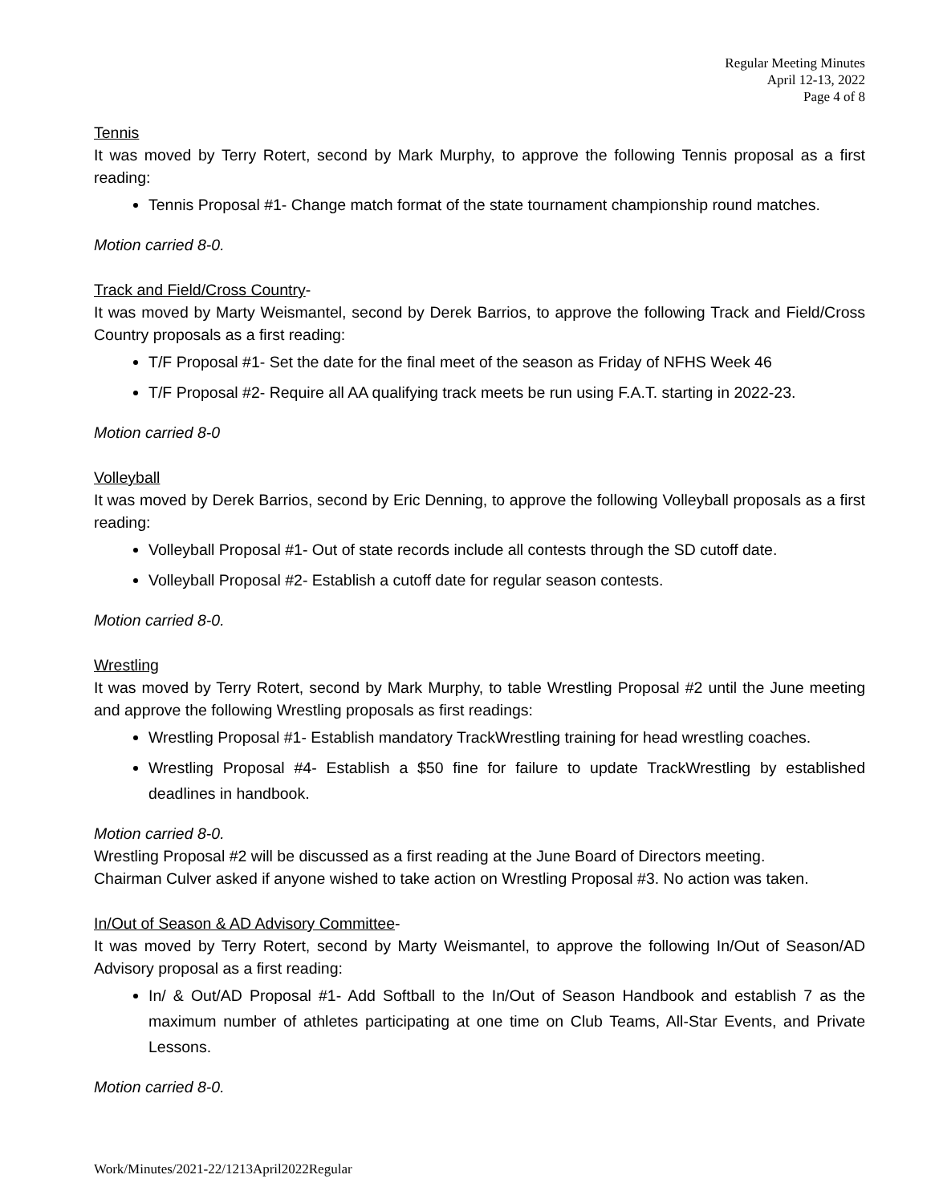Regular Meeting Minutes
April 12-13, 2022
Page 4 of 8
Tennis
It was moved by Terry Rotert, second by Mark Murphy, to approve the following Tennis proposal as a first reading:
Tennis Proposal #1- Change match format of the state tournament championship round matches.
Motion carried 8-0.
Track and Field/Cross Country-
It was moved by Marty Weismantel, second by Derek Barrios, to approve the following Track and Field/Cross Country proposals as a first reading:
T/F Proposal #1- Set the date for the final meet of the season as Friday of NFHS Week 46
T/F Proposal #2- Require all AA qualifying track meets be run using F.A.T. starting in 2022-23.
Motion carried 8-0
Volleyball
It was moved by Derek Barrios, second by Eric Denning, to approve the following Volleyball proposals as a first reading:
Volleyball Proposal #1- Out of state records include all contests through the SD cutoff date.
Volleyball Proposal #2- Establish a cutoff date for regular season contests.
Motion carried 8-0.
Wrestling
It was moved by Terry Rotert, second by Mark Murphy, to table Wrestling Proposal #2 until the June meeting and approve the following Wrestling proposals as first readings:
Wrestling Proposal #1- Establish mandatory TrackWrestling training for head wrestling coaches.
Wrestling Proposal #4- Establish a $50 fine for failure to update TrackWrestling by established deadlines in handbook.
Motion carried 8-0.
Wrestling Proposal #2 will be discussed as a first reading at the June Board of Directors meeting.
Chairman Culver asked if anyone wished to take action on Wrestling Proposal #3. No action was taken.
In/Out of Season & AD Advisory Committee-
It was moved by Terry Rotert, second by Marty Weismantel, to approve the following In/Out of Season/AD Advisory proposal as a first reading:
In/ & Out/AD Proposal #1- Add Softball to the In/Out of Season Handbook and establish 7 as the maximum number of athletes participating at one time on Club Teams, All-Star Events, and Private Lessons.
Motion carried 8-0.
Work/Minutes/2021-22/1213April2022Regular